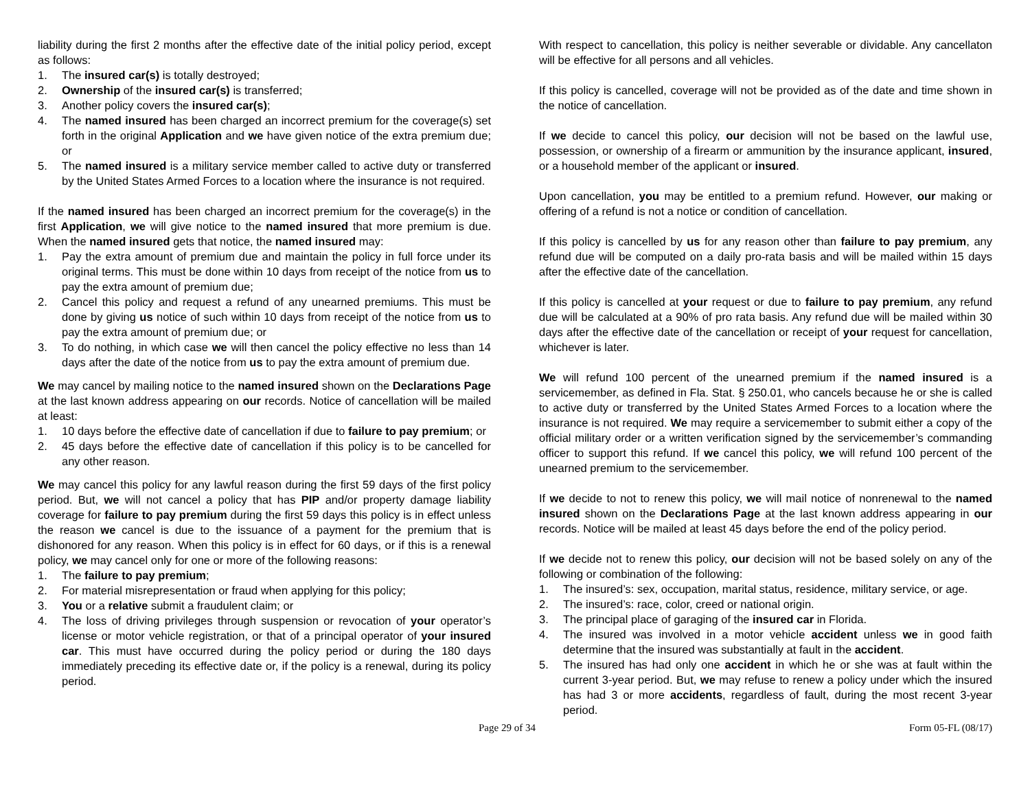liability during the first 2 months after the effective date of the initial policy period, except as follows:
1. The insured car(s) is totally destroyed;
2. Ownership of the insured car(s) is transferred;
3. Another policy covers the insured car(s);
4. The named insured has been charged an incorrect premium for the coverage(s) set forth in the original Application and we have given notice of the extra premium due; or
5. The named insured is a military service member called to active duty or transferred by the United States Armed Forces to a location where the insurance is not required.
If the named insured has been charged an incorrect premium for the coverage(s) in the first Application, we will give notice to the named insured that more premium is due. When the named insured gets that notice, the named insured may:
1. Pay the extra amount of premium due and maintain the policy in full force under its original terms. This must be done within 10 days from receipt of the notice from us to pay the extra amount of premium due;
2. Cancel this policy and request a refund of any unearned premiums. This must be done by giving us notice of such within 10 days from receipt of the notice from us to pay the extra amount of premium due; or
3. To do nothing, in which case we will then cancel the policy effective no less than 14 days after the date of the notice from us to pay the extra amount of premium due.
We may cancel by mailing notice to the named insured shown on the Declarations Page at the last known address appearing on our records. Notice of cancellation will be mailed at least:
1. 10 days before the effective date of cancellation if due to failure to pay premium; or
2. 45 days before the effective date of cancellation if this policy is to be cancelled for any other reason.
We may cancel this policy for any lawful reason during the first 59 days of the first policy period. But, we will not cancel a policy that has PIP and/or property damage liability coverage for failure to pay premium during the first 59 days this policy is in effect unless the reason we cancel is due to the issuance of a payment for the premium that is dishonored for any reason. When this policy is in effect for 60 days, or if this is a renewal policy, we may cancel only for one or more of the following reasons:
1. The failure to pay premium;
2. For material misrepresentation or fraud when applying for this policy;
3. You or a relative submit a fraudulent claim; or
4. The loss of driving privileges through suspension or revocation of your operator’s license or motor vehicle registration, or that of a principal operator of your insured car. This must have occurred during the policy period or during the 180 days immediately preceding its effective date or, if the policy is a renewal, during its policy period.
With respect to cancellation, this policy is neither severable or dividable. Any cancellaton will be effective for all persons and all vehicles.
If this policy is cancelled, coverage will not be provided as of the date and time shown in the notice of cancellation.
If we decide to cancel this policy, our decision will not be based on the lawful use, possession, or ownership of a firearm or ammunition by the insurance applicant, insured, or a household member of the applicant or insured.
Upon cancellation, you may be entitled to a premium refund. However, our making or offering of a refund is not a notice or condition of cancellation.
If this policy is cancelled by us for any reason other than failure to pay premium, any refund due will be computed on a daily pro-rata basis and will be mailed within 15 days after the effective date of the cancellation.
If this policy is cancelled at your request or due to failure to pay premium, any refund due will be calculated at a 90% of pro rata basis. Any refund due will be mailed within 30 days after the effective date of the cancellation or receipt of your request for cancellation, whichever is later.
We will refund 100 percent of the unearned premium if the named insured is a servicemember, as defined in Fla. Stat. § 250.01, who cancels because he or she is called to active duty or transferred by the United States Armed Forces to a location where the insurance is not required. We may require a servicemember to submit either a copy of the official military order or a written verification signed by the servicemember’s commanding officer to support this refund. If we cancel this policy, we will refund 100 percent of the unearned premium to the servicemember.
If we decide to not to renew this policy, we will mail notice of nonrenewal to the named insured shown on the Declarations Page at the last known address appearing in our records. Notice will be mailed at least 45 days before the end of the policy period.
If we decide not to renew this policy, our decision will not be based solely on any of the following or combination of the following:
1. The insured’s: sex, occupation, marital status, residence, military service, or age.
2. The insured’s: race, color, creed or national origin.
3. The principal place of garaging of the insured car in Florida.
4. The insured was involved in a motor vehicle accident unless we in good faith determine that the insured was substantially at fault in the accident.
5. The insured has had only one accident in which he or she was at fault within the current 3-year period. But, we may refuse to renew a policy under which the insured has had 3 or more accidents, regardless of fault, during the most recent 3-year period.
Page 29 of 34 Form 05-FL (08/17)